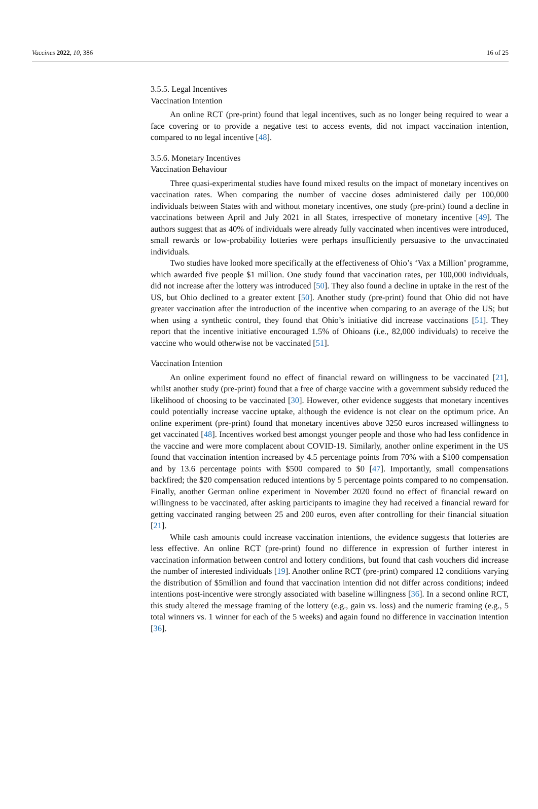Vaccines 2022, 10, 386 16 of 25
3.5.5. Legal Incentives
Vaccination Intention
An online RCT (pre-print) found that legal incentives, such as no longer being required to wear a face covering or to provide a negative test to access events, did not impact vaccination intention, compared to no legal incentive [48].
3.5.6. Monetary Incentives
Vaccination Behaviour
Three quasi-experimental studies have found mixed results on the impact of monetary incentives on vaccination rates. When comparing the number of vaccine doses administered daily per 100,000 individuals between States with and without monetary incentives, one study (pre-print) found a decline in vaccinations between April and July 2021 in all States, irrespective of monetary incentive [49]. The authors suggest that as 40% of individuals were already fully vaccinated when incentives were introduced, small rewards or low-probability lotteries were perhaps insufficiently persuasive to the unvaccinated individuals.
Two studies have looked more specifically at the effectiveness of Ohio’s ‘Vax a Million’ programme, which awarded five people $1 million. One study found that vaccination rates, per 100,000 individuals, did not increase after the lottery was introduced [50]. They also found a decline in uptake in the rest of the US, but Ohio declined to a greater extent [50]. Another study (pre-print) found that Ohio did not have greater vaccination after the introduction of the incentive when comparing to an average of the US; but when using a synthetic control, they found that Ohio’s initiative did increase vaccinations [51]. They report that the incentive initiative encouraged 1.5% of Ohioans (i.e., 82,000 individuals) to receive the vaccine who would otherwise not be vaccinated [51].
Vaccination Intention
An online experiment found no effect of financial reward on willingness to be vaccinated [21], whilst another study (pre-print) found that a free of charge vaccine with a government subsidy reduced the likelihood of choosing to be vaccinated [30]. However, other evidence suggests that monetary incentives could potentially increase vaccine uptake, although the evidence is not clear on the optimum price. An online experiment (pre-print) found that monetary incentives above 3250 euros increased willingness to get vaccinated [48]. Incentives worked best amongst younger people and those who had less confidence in the vaccine and were more complacent about COVID-19. Similarly, another online experiment in the US found that vaccination intention increased by 4.5 percentage points from 70% with a $100 compensation and by 13.6 percentage points with $500 compared to $0 [47]. Importantly, small compensations backfired; the $20 compensation reduced intentions by 5 percentage points compared to no compensation. Finally, another German online experiment in November 2020 found no effect of financial reward on willingness to be vaccinated, after asking participants to imagine they had received a financial reward for getting vaccinated ranging between 25 and 200 euros, even after controlling for their financial situation [21].
While cash amounts could increase vaccination intentions, the evidence suggests that lotteries are less effective. An online RCT (pre-print) found no difference in expression of further interest in vaccination information between control and lottery conditions, but found that cash vouchers did increase the number of interested individuals [19]. Another online RCT (pre-print) compared 12 conditions varying the distribution of $5million and found that vaccination intention did not differ across conditions; indeed intentions post-incentive were strongly associated with baseline willingness [36]. In a second online RCT, this study altered the message framing of the lottery (e.g., gain vs. loss) and the numeric framing (e.g., 5 total winners vs. 1 winner for each of the 5 weeks) and again found no difference in vaccination intention [36].